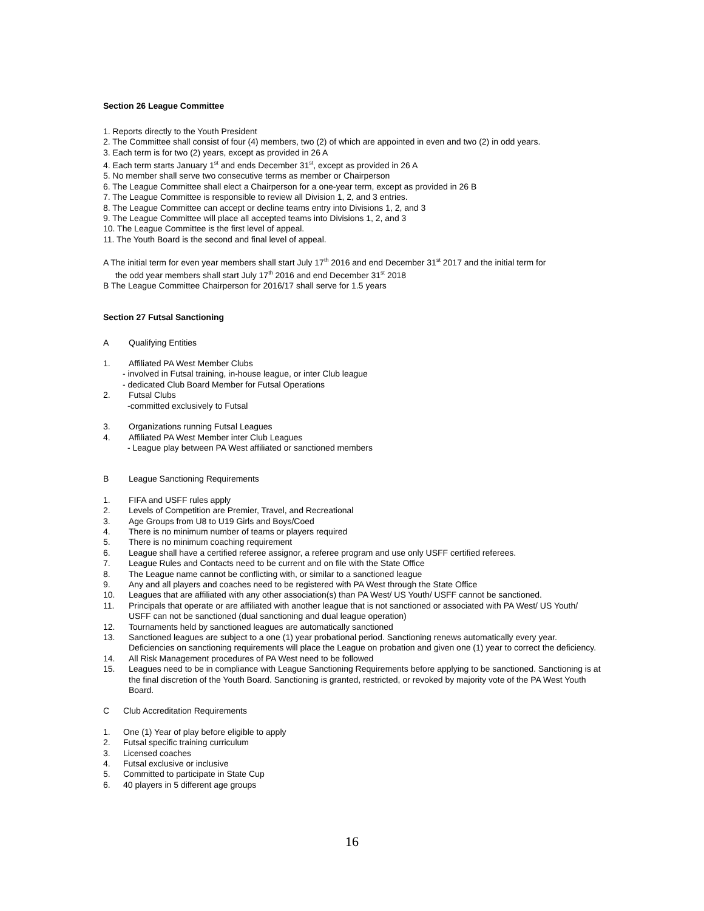Section 26 League Committee
1. Reports directly to the Youth President
2. The Committee shall consist of four (4) members, two (2) of which are appointed in even and two (2) in odd years.
3. Each term is for two (2) years, except as provided in 26 A
4. Each term starts January 1<sup>st</sup> and ends December 31<sup>st</sup>, except as provided in 26 A
5. No member shall serve two consecutive terms as member or Chairperson
6. The League Committee shall elect a Chairperson for a one-year term, except as provided in 26 B
7. The League Committee is responsible to review all Division 1, 2, and 3 entries.
8. The League Committee can accept or decline teams entry into Divisions 1, 2, and 3
9. The League Committee will place all accepted teams into Divisions 1, 2, and 3
10. The League Committee is the first level of appeal.
11. The Youth Board is the second and final level of appeal.
A The initial term for even year members shall start July 17<sup>th</sup> 2016 and end December 31<sup>st</sup> 2017 and the initial term for
the odd year members shall start July 17<sup>th</sup> 2016 and end December 31<sup>st</sup> 2018
B The League Committee Chairperson for 2016/17 shall serve for 1.5 years
Section 27 Futsal Sanctioning
A Qualifying Entities
1. Affiliated PA West Member Clubs
- involved in Futsal training, in-house league, or inter Club league
- dedicated Club Board Member for Futsal Operations
2. Futsal Clubs
-committed exclusively to Futsal
3. Organizations running Futsal Leagues
4. Affiliated PA West Member inter Club Leagues
- League play between PA West affiliated or sanctioned members
B League Sanctioning Requirements
1. FIFA and USFF rules apply
2. Levels of Competition are Premier, Travel, and Recreational
3. Age Groups from U8 to U19 Girls and Boys/Coed
4. There is no minimum number of teams or players required
5. There is no minimum coaching requirement
6. League shall have a certified referee assignor, a referee program and use only USFF certified referees.
7. League Rules and Contacts need to be current and on file with the State Office
8. The League name cannot be conflicting with, or similar to a sanctioned league
9. Any and all players and coaches need to be registered with PA West through the State Office
10. Leagues that are affiliated with any other association(s) than PA West/ US Youth/ USFF cannot be sanctioned.
11. Principals that operate or are affiliated with another league that is not sanctioned or associated with PA West/ US Youth/ USFF can not be sanctioned (dual sanctioning and dual league operation)
12. Tournaments held by sanctioned leagues are automatically sanctioned
13. Sanctioned leagues are subject to a one (1) year probational period. Sanctioning renews automatically every year. Deficiencies on sanctioning requirements will place the League on probation and given one (1) year to correct the deficiency.
14. All Risk Management procedures of PA West need to be followed
15. Leagues need to be in compliance with League Sanctioning Requirements before applying to be sanctioned. Sanctioning is at the final discretion of the Youth Board. Sanctioning is granted, restricted, or revoked by majority vote of the PA West Youth Board.
C Club Accreditation Requirements
1. One (1) Year of play before eligible to apply
2. Futsal specific training curriculum
3. Licensed coaches
4. Futsal exclusive or inclusive
5. Committed to participate in State Cup
6. 40 players in 5 different age groups
16